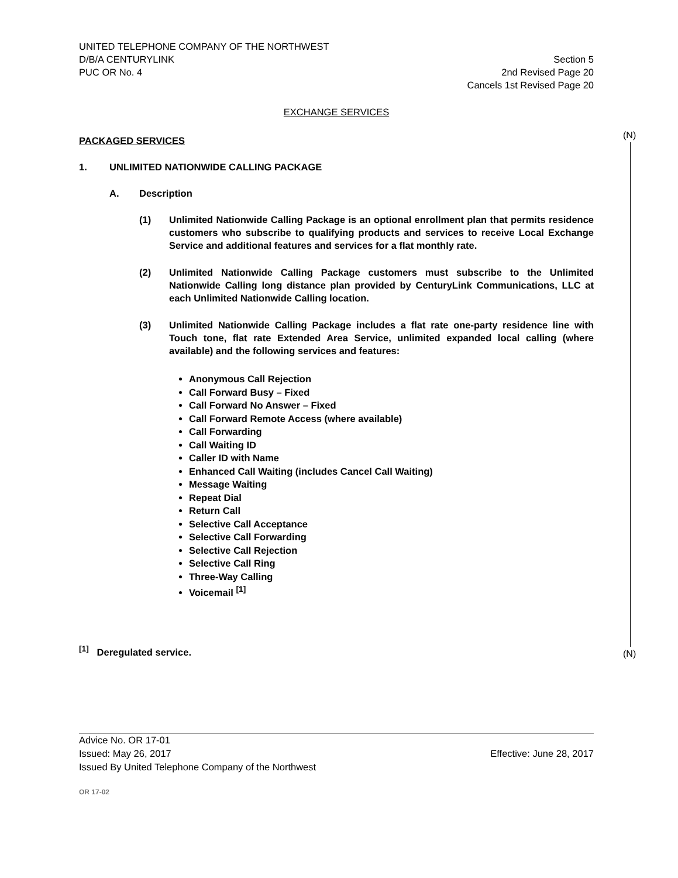UNITED TELEPHONE COMPANY OF THE NORTHWEST
D/B/A CENTURYLINK Section 5
PUC OR No. 4 2nd Revised Page 20
Cancels 1st Revised Page 20
EXCHANGE SERVICES
PACKAGED SERVICES
1. UNLIMITED NATIONWIDE CALLING PACKAGE
A. Description
(1) Unlimited Nationwide Calling Package is an optional enrollment plan that permits residence customers who subscribe to qualifying products and services to receive Local Exchange Service and additional features and services for a flat monthly rate.
(2) Unlimited Nationwide Calling Package customers must subscribe to the Unlimited Nationwide Calling long distance plan provided by CenturyLink Communications, LLC at each Unlimited Nationwide Calling location.
(3) Unlimited Nationwide Calling Package includes a flat rate one-party residence line with Touch tone, flat rate Extended Area Service, unlimited expanded local calling (where available) and the following services and features:
Anonymous Call Rejection
Call Forward Busy – Fixed
Call Forward No Answer – Fixed
Call Forward Remote Access (where available)
Call Forwarding
Call Waiting ID
Caller ID with Name
Enhanced Call Waiting (includes Cancel Call Waiting)
Message Waiting
Repeat Dial
Return Call
Selective Call Acceptance
Selective Call Forwarding
Selective Call Rejection
Selective Call Ring
Three-Way Calling
Voicemail <sup>[1]</sup>
<sup>[1]</sup> Deregulated service.
(N)
(N)
Advice No. OR 17-01
Issued: May 26, 2017 Effective: June 28, 2017
Issued By United Telephone Company of the Northwest
OR 17-02